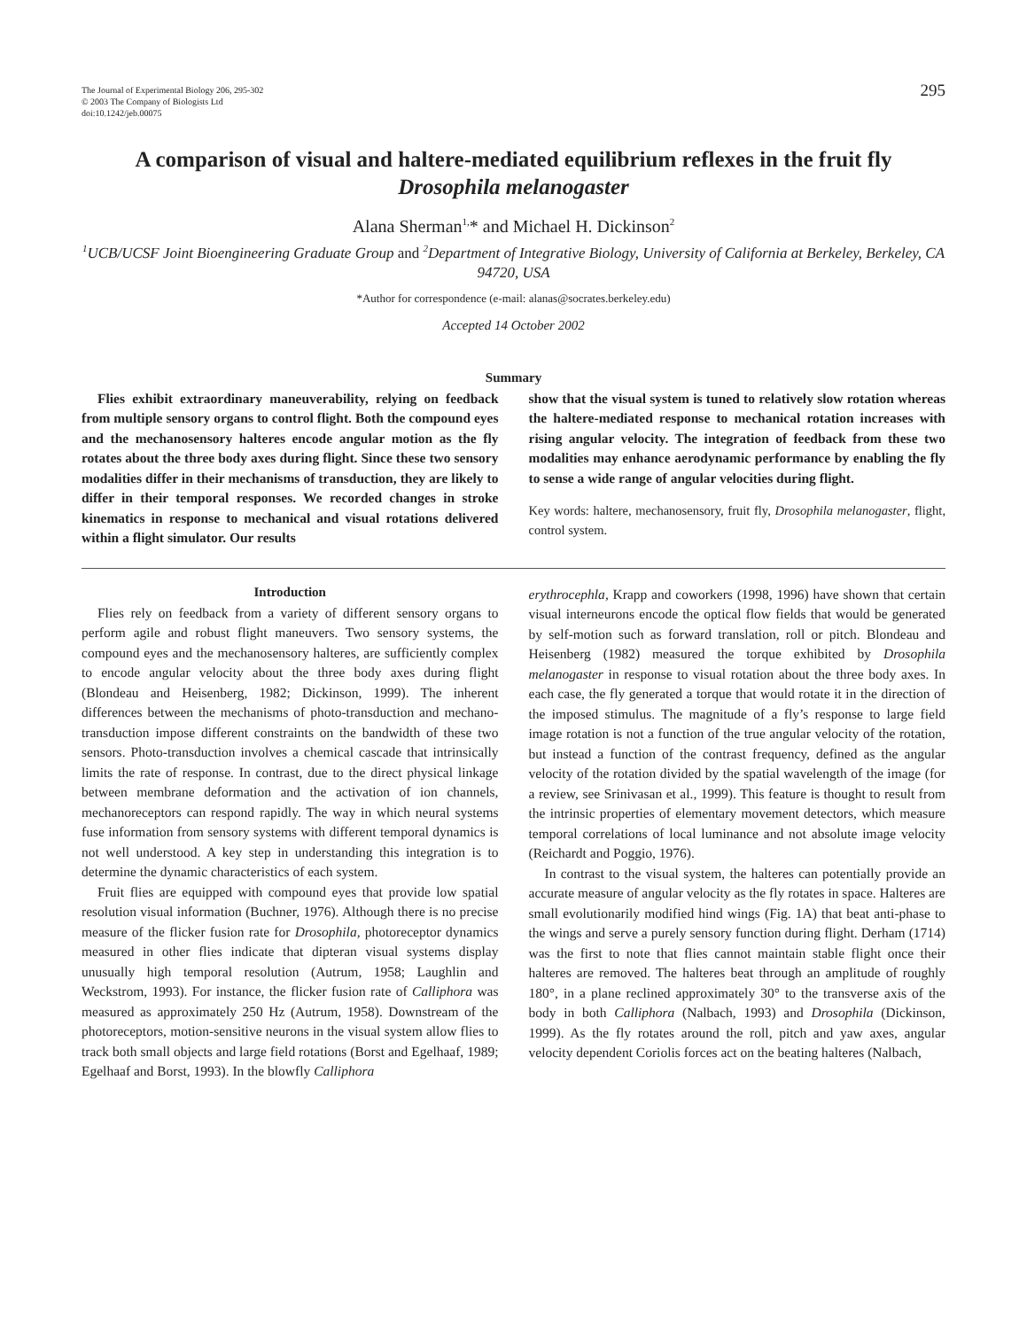The Journal of Experimental Biology 206, 295-302
© 2003 The Company of Biologists Ltd
doi:10.1242/jeb.00075
295
A comparison of visual and haltere-mediated equilibrium reflexes in the fruit fly
Drosophila melanogaster
Alana Sherman<sup>1,</sup>* and Michael H. Dickinson<sup>2</sup>
<sup>1</sup> UCB/UCSF Joint Bioengineering Graduate Group and <sup>2</sup>Department of Integrative Biology, University of California at Berkeley, Berkeley, CA 94720, USA
*Author for correspondence (e-mail: alanas@socrates.berkeley.edu)
Accepted 14 October 2002
Summary
Flies exhibit extraordinary maneuverability, relying on feedback from multiple sensory organs to control flight. Both the compound eyes and the mechanosensory halteres encode angular motion as the fly rotates about the three body axes during flight. Since these two sensory modalities differ in their mechanisms of transduction, they are likely to differ in their temporal responses. We recorded changes in stroke kinematics in response to mechanical and visual rotations delivered within a flight simulator. Our results
show that the visual system is tuned to relatively slow rotation whereas the haltere-mediated response to mechanical rotation increases with rising angular velocity. The integration of feedback from these two modalities may enhance aerodynamic performance by enabling the fly to sense a wide range of angular velocities during flight.
Key words: haltere, mechanosensory, fruit fly, Drosophila melanogaster, flight, control system.
Introduction
Flies rely on feedback from a variety of different sensory organs to perform agile and robust flight maneuvers. Two sensory systems, the compound eyes and the mechanosensory halteres, are sufficiently complex to encode angular velocity about the three body axes during flight (Blondeau and Heisenberg, 1982; Dickinson, 1999). The inherent differences between the mechanisms of photo-transduction and mechano-transduction impose different constraints on the bandwidth of these two sensors. Photo-transduction involves a chemical cascade that intrinsically limits the rate of response. In contrast, due to the direct physical linkage between membrane deformation and the activation of ion channels, mechanoreceptors can respond rapidly. The way in which neural systems fuse information from sensory systems with different temporal dynamics is not well understood. A key step in understanding this integration is to determine the dynamic characteristics of each system.
Fruit flies are equipped with compound eyes that provide low spatial resolution visual information (Buchner, 1976). Although there is no precise measure of the flicker fusion rate for Drosophila, photoreceptor dynamics measured in other flies indicate that dipteran visual systems display unusually high temporal resolution (Autrum, 1958; Laughlin and Weckstrom, 1993). For instance, the flicker fusion rate of Calliphora was measured as approximately 250 Hz (Autrum, 1958). Downstream of the photoreceptors, motion-sensitive neurons in the visual system allow flies to track both small objects and large field rotations (Borst and Egelhaaf, 1989; Egelhaaf and Borst, 1993). In the blowfly Calliphora
erythrocephla, Krapp and coworkers (1998, 1996) have shown that certain visual interneurons encode the optical flow fields that would be generated by self-motion such as forward translation, roll or pitch. Blondeau and Heisenberg (1982) measured the torque exhibited by Drosophila melanogaster in response to visual rotation about the three body axes. In each case, the fly generated a torque that would rotate it in the direction of the imposed stimulus. The magnitude of a fly’s response to large field image rotation is not a function of the true angular velocity of the rotation, but instead a function of the contrast frequency, defined as the angular velocity of the rotation divided by the spatial wavelength of the image (for a review, see Srinivasan et al., 1999). This feature is thought to result from the intrinsic properties of elementary movement detectors, which measure temporal correlations of local luminance and not absolute image velocity (Reichardt and Poggio, 1976).
In contrast to the visual system, the halteres can potentially provide an accurate measure of angular velocity as the fly rotates in space. Halteres are small evolutionarily modified hind wings (Fig. 1A) that beat anti-phase to the wings and serve a purely sensory function during flight. Derham (1714) was the first to note that flies cannot maintain stable flight once their halteres are removed. The halteres beat through an amplitude of roughly 180°, in a plane reclined approximately 30° to the transverse axis of the body in both Calliphora (Nalbach, 1993) and Drosophila (Dickinson, 1999). As the fly rotates around the roll, pitch and yaw axes, angular velocity dependent Coriolis forces act on the beating halteres (Nalbach,